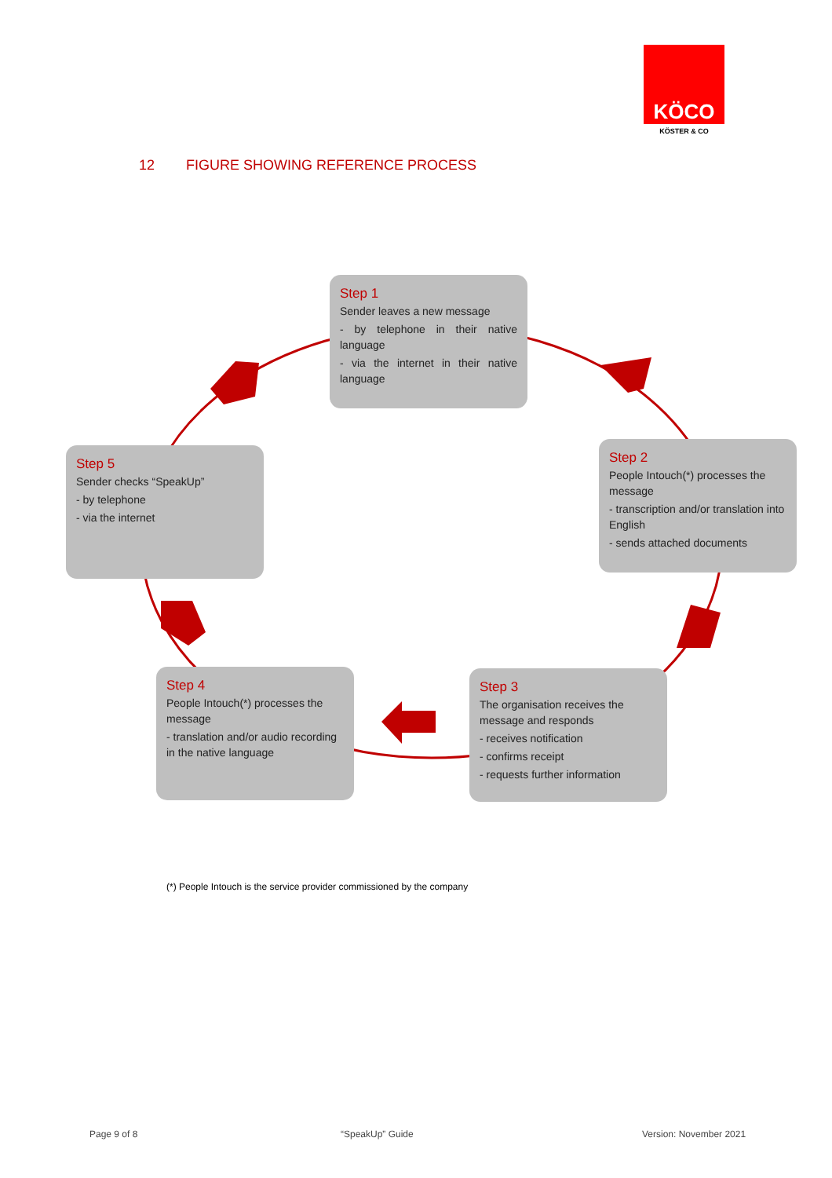KÖCO
KÖSTER & CO
12 FIGURE SHOWING REFERENCE PROCESS
Step 1
Sender leaves a new message
- by telephone in their native language
- via the internet in their native language
Step 2
People Intouch(*) processes the message
- transcription and/or translation into English
- sends attached documents
Step 3
The organisation receives the message and responds
- receives notification
- confirms receipt
- requests further information
Step 4
People Intouch(*) processes the message
- translation and/or audio recording in the native language
Step 5
Sender checks “SpeakUp”
- by telephone
- via the internet
(*) People Intouch is the service provider commissioned by the company
Page 9 of 8 “SpeakUp” Guide Version: November 2021